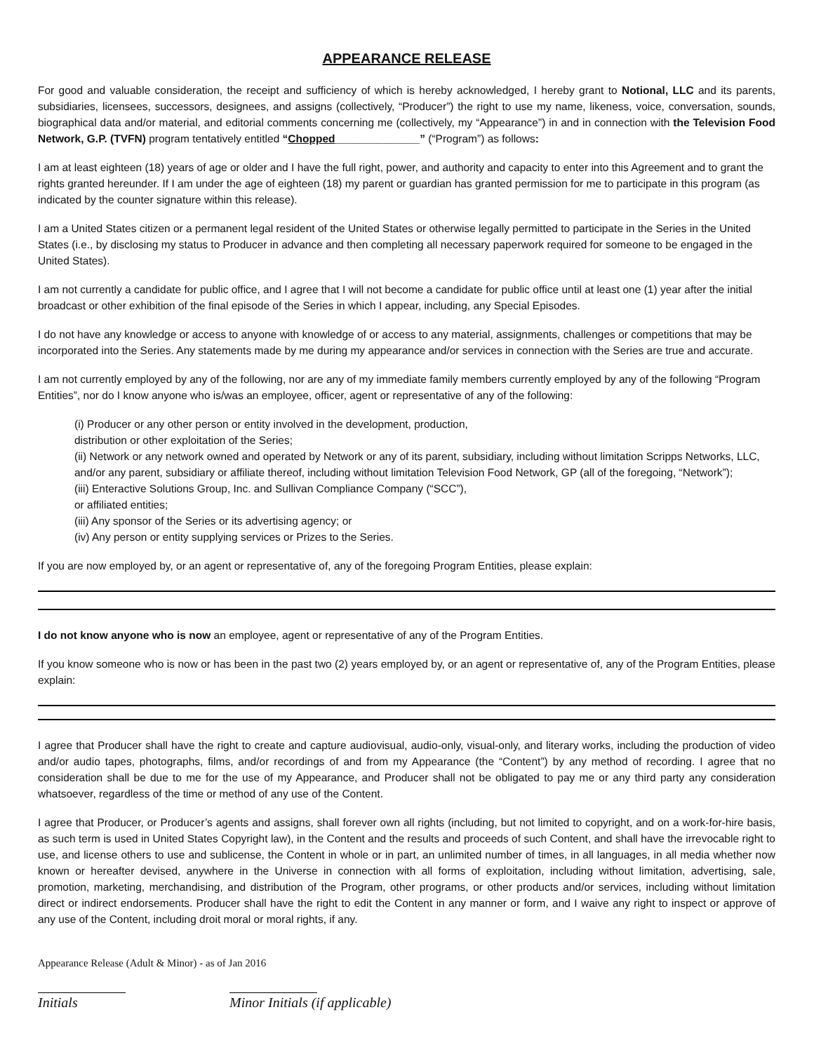APPEARANCE RELEASE
For good and valuable consideration, the receipt and sufficiency of which is hereby acknowledged, I hereby grant to Notional, LLC and its parents, subsidiaries, licensees, successors, designees, and assigns (collectively, “Producer”) the right to use my name, likeness, voice, conversation, sounds, biographical data and/or material, and editorial comments concerning me (collectively, my “Appearance”) in and in connection with the Television Food Network, G.P. (TVFN) program tentatively entitled “Chopped______________” (“Program”) as follows:
I am at least eighteen (18) years of age or older and I have the full right, power, and authority and capacity to enter into this Agreement and to grant the rights granted hereunder. If I am under the age of eighteen (18) my parent or guardian has granted permission for me to participate in this program (as indicated by the counter signature within this release).
I am a United States citizen or a permanent legal resident of the United States or otherwise legally permitted to participate in the Series in the United States (i.e., by disclosing my status to Producer in advance and then completing all necessary paperwork required for someone to be engaged in the United States).
I am not currently a candidate for public office, and I agree that I will not become a candidate for public office until at least one (1) year after the initial broadcast or other exhibition of the final episode of the Series in which I appear, including, any Special Episodes.
I do not have any knowledge or access to anyone with knowledge of or access to any material, assignments, challenges or competitions that may be incorporated into the Series. Any statements made by me during my appearance and/or services in connection with the Series are true and accurate.
I am not currently employed by any of the following, nor are any of my immediate family members currently employed by any of the following “Program Entities”, nor do I know anyone who is/was an employee, officer, agent or representative of any of the following:
(i) Producer or any other person or entity involved in the development, production,
distribution or other exploitation of the Series;
(ii) Network or any network owned and operated by Network or any of its parent, subsidiary, including without limitation Scripps Networks, LLC, and/or any parent, subsidiary or affiliate thereof, including without limitation Television Food Network, GP (all of the foregoing, “Network”);
(iii) Enteractive Solutions Group, Inc. and Sullivan Compliance Company (“SCC”),
or affiliated entities;
(iii) Any sponsor of the Series or its advertising agency; or
(iv) Any person or entity supplying services or Prizes to the Series.
If you are now employed by, or an agent or representative of, any of the foregoing Program Entities, please explain:
I do not know anyone who is now an employee, agent or representative of any of the Program Entities.
If you know someone who is now or has been in the past two (2) years employed by, or an agent or representative of, any of the Program Entities, please explain:
I agree that Producer shall have the right to create and capture audiovisual, audio-only, visual-only, and literary works, including the production of video and/or audio tapes, photographs, films, and/or recordings of and from my Appearance (the “Content”) by any method of recording. I agree that no consideration shall be due to me for the use of my Appearance, and Producer shall not be obligated to pay me or any third party any consideration whatsoever, regardless of the time or method of any use of the Content.
I agree that Producer, or Producer’s agents and assigns, shall forever own all rights (including, but not limited to copyright, and on a work-for-hire basis, as such term is used in United States Copyright law), in the Content and the results and proceeds of such Content, and shall have the irrevocable right to use, and license others to use and sublicense, the Content in whole or in part, an unlimited number of times, in all languages, in all media whether now known or hereafter devised, anywhere in the Universe in connection with all forms of exploitation, including without limitation, advertising, sale, promotion, marketing, merchandising, and distribution of the Program, other programs, or other products and/or services, including without limitation direct or indirect endorsements. Producer shall have the right to edit the Content in any manner or form, and I waive any right to inspect or approve of any use of the Content, including droit moral or moral rights, if any.
Appearance Release (Adult & Minor) - as of Jan 2016
Initials Minor Initials (if applicable)